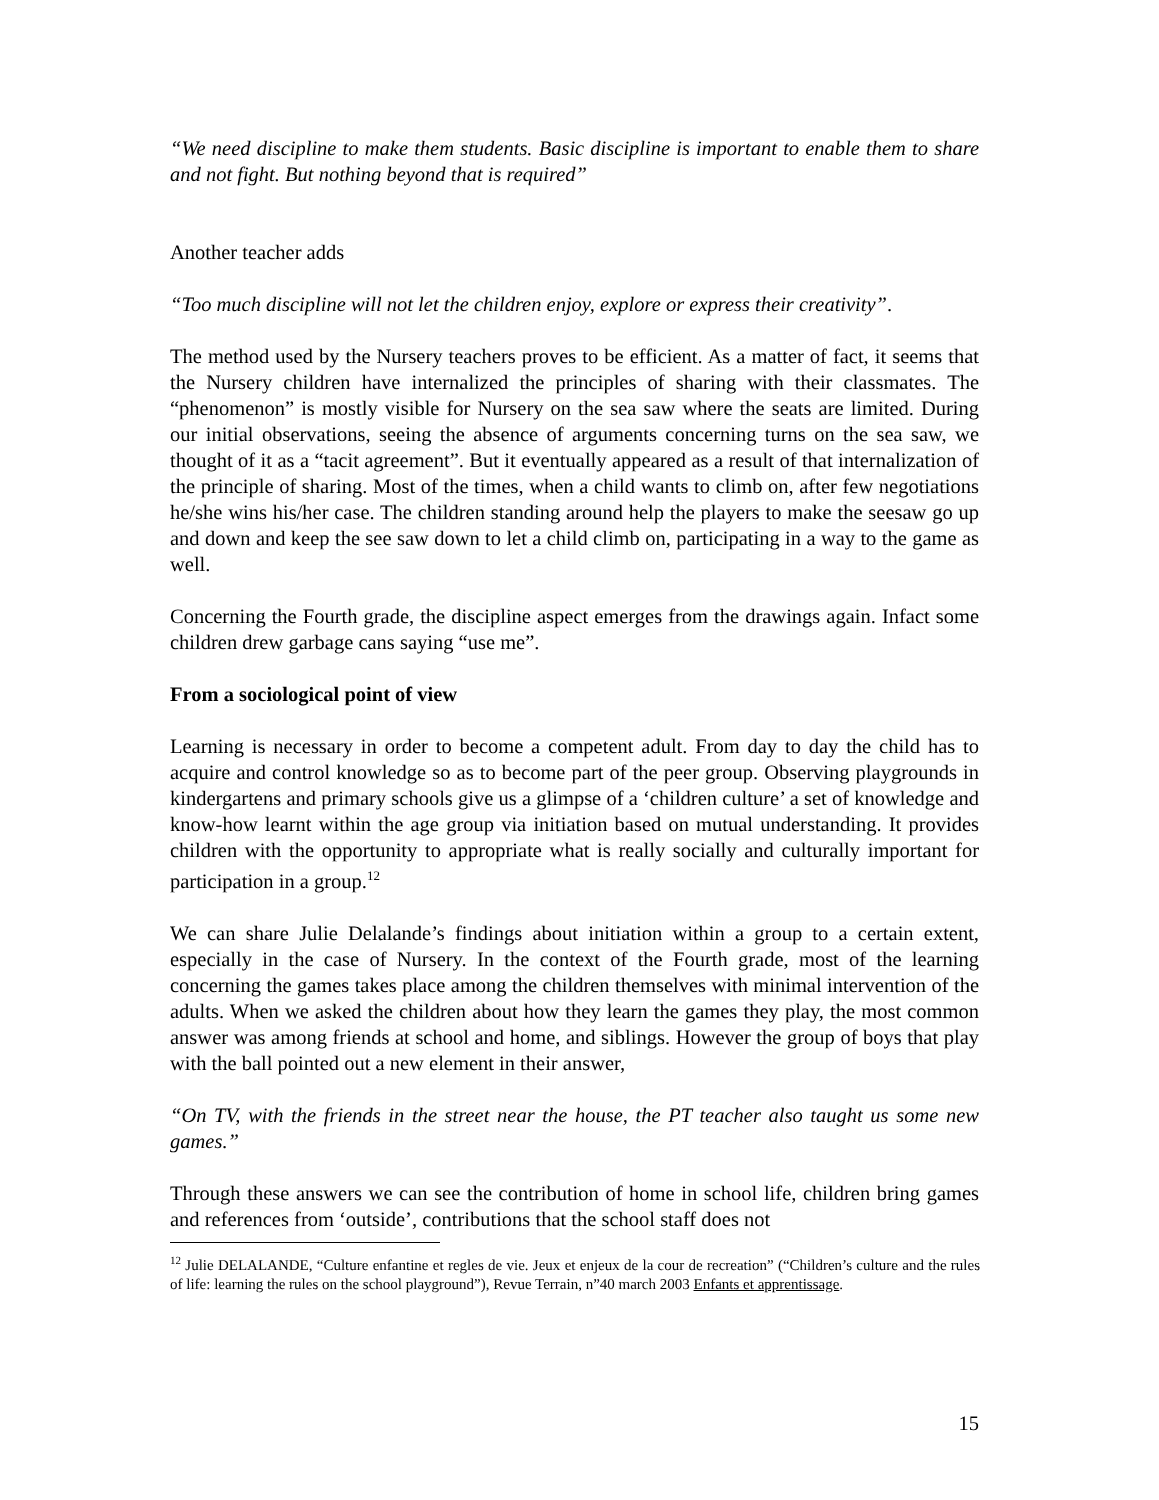“We need discipline to make them students. Basic discipline is important to enable them to share and not fight. But nothing beyond that is required”
Another teacher adds
“Too much discipline will not let the children enjoy, explore or express their creativity”.
The method used by the Nursery teachers proves to be efficient. As a matter of fact, it seems that the Nursery children have internalized the principles of sharing with their classmates. The “phenomenon” is mostly visible for Nursery on the sea saw where the seats are limited. During our initial observations, seeing the absence of arguments concerning turns on the sea saw, we thought of it as a “tacit agreement”. But it eventually appeared as a result of that internalization of the principle of sharing. Most of the times, when a child wants to climb on, after few negotiations he/she wins his/her case. The children standing around help the players to make the seesaw go up and down and keep the see saw down to let a child climb on, participating in a way to the game as well.
Concerning the Fourth grade, the discipline aspect emerges from the drawings again. Infact some children drew garbage cans saying “use me”.
From a sociological point of view
Learning is necessary in order to become a competent adult. From day to day the child has to acquire and control knowledge so as to become part of the peer group. Observing playgrounds in kindergartens and primary schools give us a glimpse of a ‘children culture’ a set of knowledge and know-how learnt within the age group via initiation based on mutual understanding. It provides children with the opportunity to appropriate what is really socially and culturally important for participation in a group.<sup>12</sup>
We can share Julie Delalande’s findings about initiation within a group to a certain extent, especially in the case of Nursery. In the context of the Fourth grade, most of the learning concerning the games takes place among the children themselves with minimal intervention of the adults. When we asked the children about how they learn the games they play, the most common answer was among friends at school and home, and siblings. However the group of boys that play with the ball pointed out a new element in their answer,
“On TV, with the friends in the street near the house, the PT teacher also taught us some new games.”
Through these answers we can see the contribution of home in school life, children bring games and references from ‘outside’, contributions that the school staff does not
<sup>12</sup> Julie DELALANDE, “Culture enfantine et regles de vie. Jeux et enjeux de la cour de recreation” (“Children’s culture and the rules of life: learning the rules on the school playground”), Revue Terrain, n”40 march 2003 Enfants et apprentissage.
15